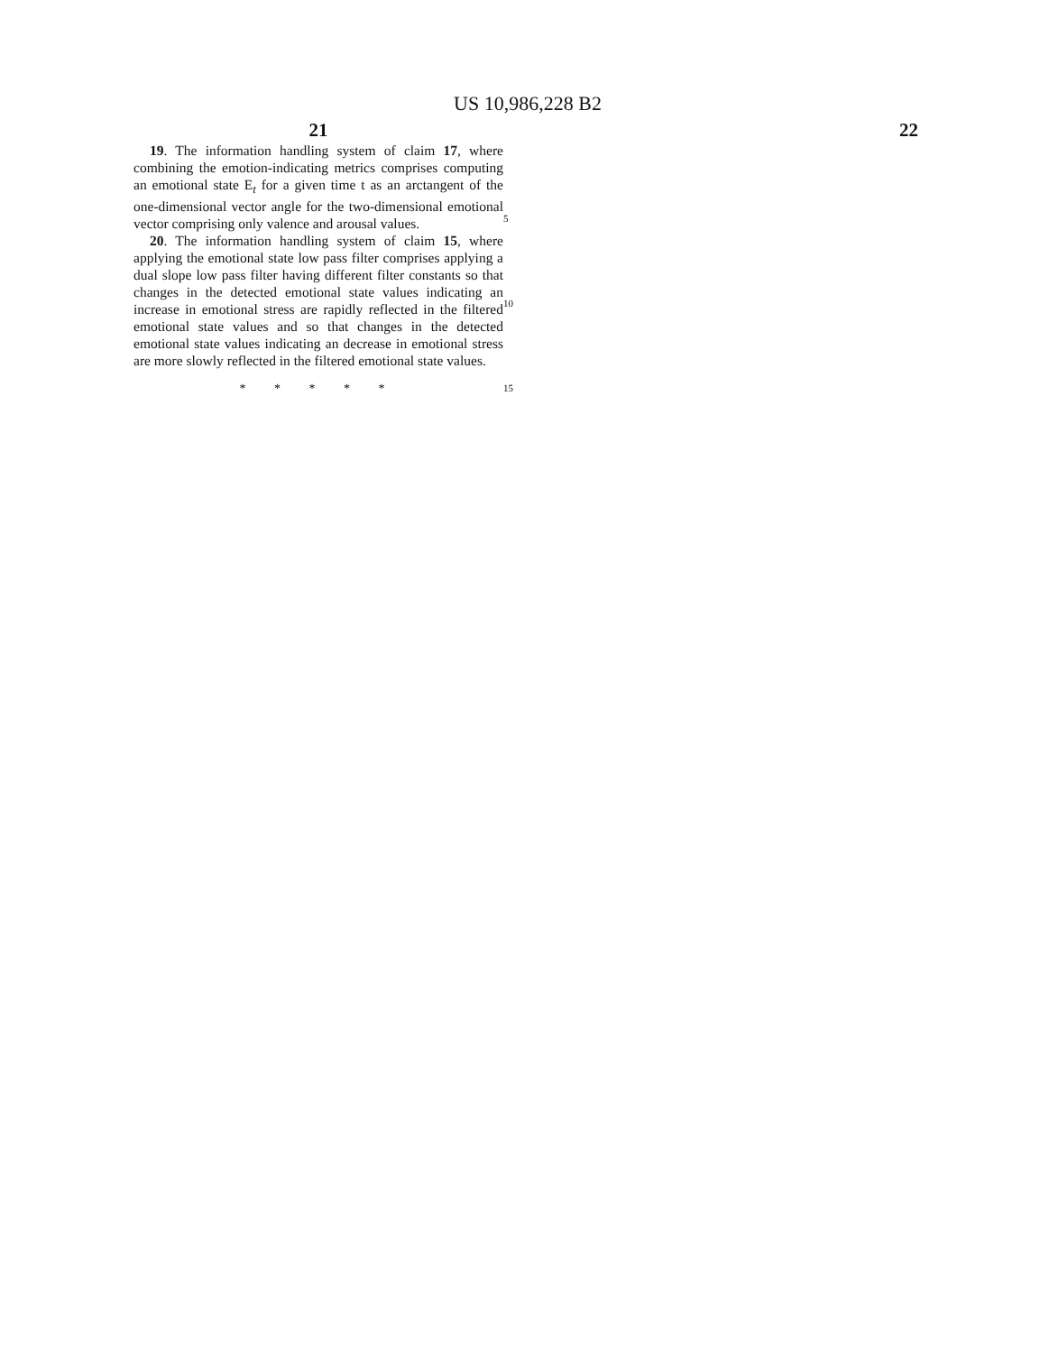US 10,986,228 B2
21
19. The information handling system of claim 17, where combining the emotion-indicating metrics comprises computing an emotional state E<sub>t</sub> for a given time t as an arctangent of the one-dimensional vector angle for the two-dimensional emotional vector comprising only valence and arousal values.
20. The information handling system of claim 15, where applying the emotional state low pass filter comprises applying a dual slope low pass filter having different filter constants so that changes in the detected emotional state values indicating an increase in emotional stress are rapidly reflected in the filtered emotional state values and so that changes in the detected emotional state values indicating an decrease in emotional stress are more slowly reflected in the filtered emotional state values.
* * * * *
5
10
15
22